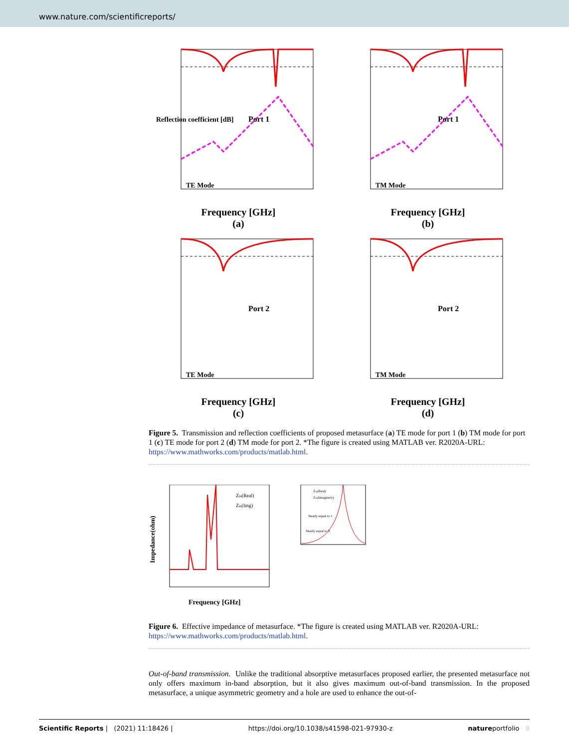www.nature.com/scientificreports/
Reflection coefficient [dB]
Port 1
TE Mode
Frequency [GHz]
(a)
Port 1
TM Mode
Frequency [GHz]
(b)
Port 2
TE Mode
Frequency [GHz]
(c)
Port 2
TM Mode
Frequency [GHz]
(d)
Figure 5. Transmission and reflection coefficients of proposed metasurface (a) TE mode for port 1 (b) TM mode for port 1 (c) TE mode for port 2 (d) TM mode for port 2. *The figure is created using MATLAB ver. R2020A-URL: https://www.mathworks.com/products/matlab.html.
Impedance(ohm)
Frequency [GHz]
Zin(Real)
Zin(Img)
Nearly equal to 1
Nearly equal to 0
Zin(Real)
Zin(Imaginery)
Figure 6. Effective impedance of metasurface. *The figure is created using MATLAB ver. R2020A-URL: https://www.mathworks.com/products/matlab.html.
Out-of-band transmission. Unlike the traditional absorptive metasurfaces proposed earlier, the presented metasurface not only offers maximum in-band absorption, but it also gives maximum out-of-band transmission. In the proposed metasurface, a unique asymmetric geometry and a hole are used to enhance the out-of-
Scientific Reports | (2021) 11:18426 | https://doi.org/10.1038/s41598-021-97930-z natureportfolio 8